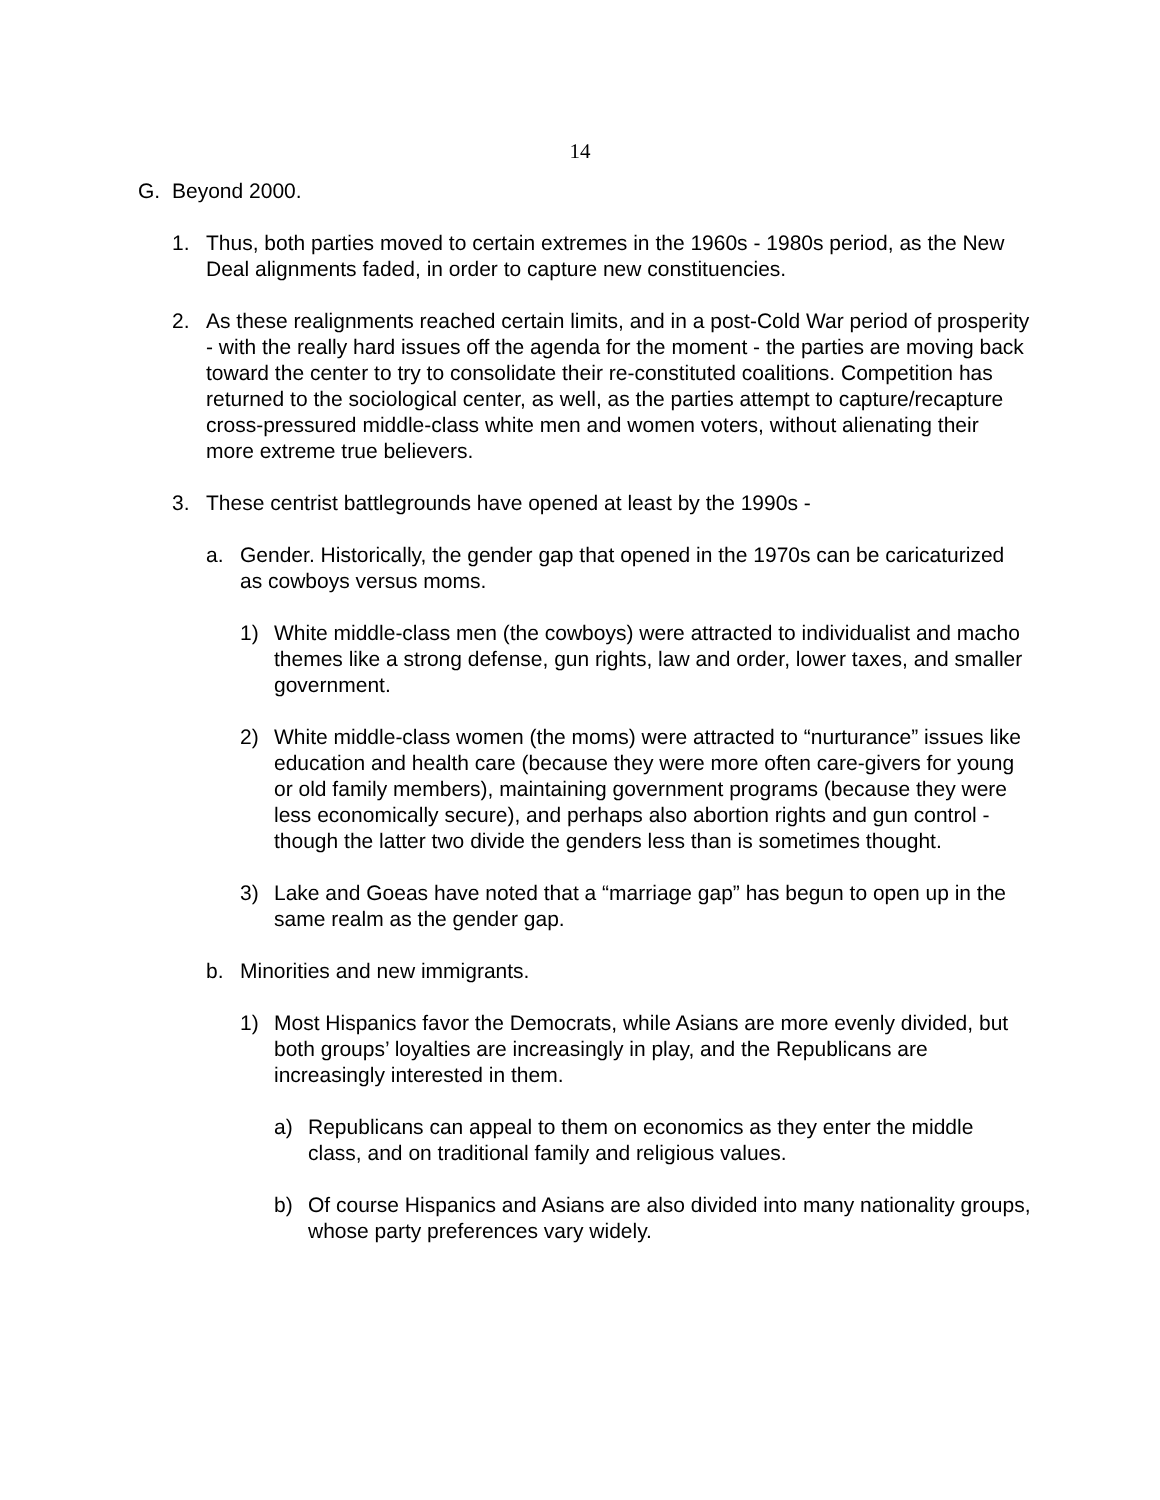14
G. Beyond 2000.
1. Thus, both parties moved to certain extremes in the 1960s - 1980s period, as the New Deal alignments faded, in order to capture new constituencies.
2. As these realignments reached certain limits, and in a post-Cold War period of prosperity - with the really hard issues off the agenda for the moment - the parties are moving back toward the center to try to consolidate their re-constituted coalitions. Competition has returned to the sociological center, as well, as the parties attempt to capture/recapture cross-pressured middle-class white men and women voters, without alienating their more extreme true believers.
3. These centrist battlegrounds have opened at least by the 1990s -
a. Gender. Historically, the gender gap that opened in the 1970s can be caricaturized as cowboys versus moms.
1) White middle-class men (the cowboys) were attracted to individualist and macho themes like a strong defense, gun rights, law and order, lower taxes, and smaller government.
2) White middle-class women (the moms) were attracted to “nurturance” issues like education and health care (because they were more often care-givers for young or old family members), maintaining government programs (because they were less economically secure), and perhaps also abortion rights and gun control - though the latter two divide the genders less than is sometimes thought.
3) Lake and Goeas have noted that a “marriage gap” has begun to open up in the same realm as the gender gap.
b. Minorities and new immigrants.
1) Most Hispanics favor the Democrats, while Asians are more evenly divided, but both groups’ loyalties are increasingly in play, and the Republicans are increasingly interested in them.
a) Republicans can appeal to them on economics as they enter the middle class, and on traditional family and religious values.
b) Of course Hispanics and Asians are also divided into many nationality groups, whose party preferences vary widely.